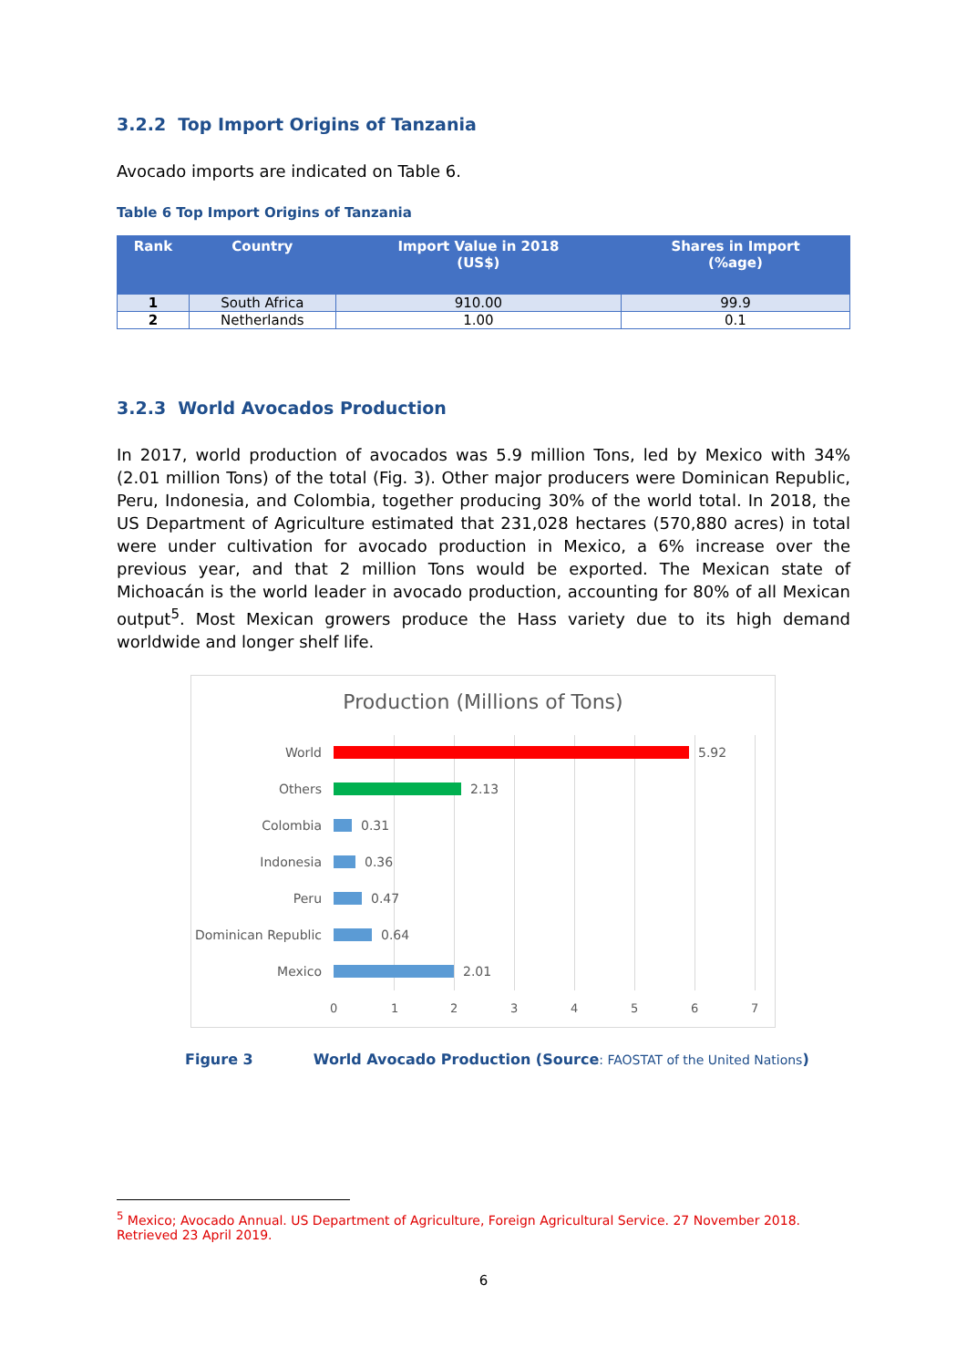3.2.2 Top Import Origins of Tanzania
Avocado imports are indicated on Table 6.
Table 6 Top Import Origins of Tanzania
| Rank | Country | Import Value in 2018 (US$) | Shares in Import (%age) |
| --- | --- | --- | --- |
| 1 | South Africa | 910.00 | 99.9 |
| 2 | Netherlands | 1.00 | 0.1 |
3.2.3 World Avocados Production
In 2017, world production of avocados was 5.9 million Tons, led by Mexico with 34% (2.01 million Tons) of the total (Fig. 3). Other major producers were Dominican Republic, Peru, Indonesia, and Colombia, together producing 30% of the world total. In 2018, the US Department of Agriculture estimated that 231,028 hectares (570,880 acres) in total were under cultivation for avocado production in Mexico, a 6% increase over the previous year, and that 2 million Tons would be exported. The Mexican state of Michoacán is the world leader in avocado production, accounting for 80% of all Mexican output<sup>5</sup>. Most Mexican growers produce the Hass variety due to its high demand worldwide and longer shelf life.
Production (Millions of Tons)
World 5.92
Others 2.13
Colombia 0.31
Indonesia 0.36
Peru 0.47
Dominican Republic 0.64
Mexico 2.01
0 1 2 3 4 5 6 7
Figure 3 World Avocado Production (Source: FAOSTAT of the United Nations)
<sup>5</sup> Mexico; Avocado Annual. US Department of Agriculture, Foreign Agricultural Service. 27 November 2018. Retrieved 23 April 2019.
6